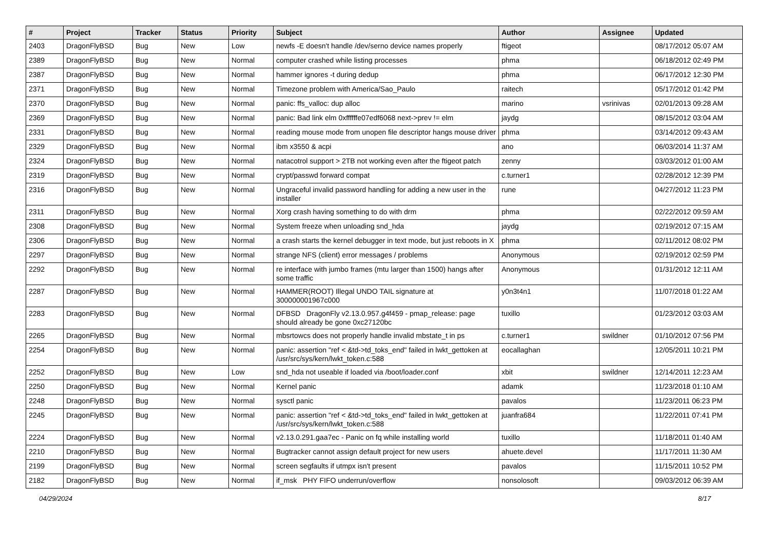| # | Project | Tracker | Status | Priority | Subject | Author | Assignee | Updated |
| --- | --- | --- | --- | --- | --- | --- | --- | --- |
| 2403 | DragonFlyBSD | Bug | New | Low | newfs -E doesn't handle /dev/serno device names properly | ftigeot | | 08/17/2012 05:07 AM |
| 2389 | DragonFlyBSD | Bug | New | Normal | computer crashed while listing processes | phma | | 06/18/2012 02:49 PM |
| 2387 | DragonFlyBSD | Bug | New | Normal | hammer ignores -t during dedup | phma | | 06/17/2012 12:30 PM |
| 2371 | DragonFlyBSD | Bug | New | Normal | Timezone problem with America/Sao_Paulo | raitech | | 05/17/2012 01:42 PM |
| 2370 | DragonFlyBSD | Bug | New | Normal | panic: ffs_valloc: dup alloc | marino | vsrinivas | 02/01/2013 09:28 AM |
| 2369 | DragonFlyBSD | Bug | New | Normal | panic: Bad link elm 0xffffffe07edf6068 next->prev != elm | jaydg | | 08/15/2012 03:04 AM |
| 2331 | DragonFlyBSD | Bug | New | Normal | reading mouse mode from unopen file descriptor hangs mouse driver | phma | | 03/14/2012 09:43 AM |
| 2329 | DragonFlyBSD | Bug | New | Normal | ibm x3550 & acpi | ano | | 06/03/2014 11:37 AM |
| 2324 | DragonFlyBSD | Bug | New | Normal | natacotrol support > 2TB not working even after the ftigeot patch | zenny | | 03/03/2012 01:00 AM |
| 2319 | DragonFlyBSD | Bug | New | Normal | crypt/passwd forward compat | c.turner1 | | 02/28/2012 12:39 PM |
| 2316 | DragonFlyBSD | Bug | New | Normal | Ungraceful invalid password handling for adding a new user in the installer | rune | | 04/27/2012 11:23 PM |
| 2311 | DragonFlyBSD | Bug | New | Normal | Xorg crash having something to do with drm | phma | | 02/22/2012 09:59 AM |
| 2308 | DragonFlyBSD | Bug | New | Normal | System freeze when unloading snd_hda | jaydg | | 02/19/2012 07:15 AM |
| 2306 | DragonFlyBSD | Bug | New | Normal | a crash starts the kernel debugger in text mode, but just reboots in X | phma | | 02/11/2012 08:02 PM |
| 2297 | DragonFlyBSD | Bug | New | Normal | strange NFS (client) error messages / problems | Anonymous | | 02/19/2012 02:59 PM |
| 2292 | DragonFlyBSD | Bug | New | Normal | re interface with jumbo frames (mtu larger than 1500) hangs after some traffic | Anonymous | | 01/31/2012 12:11 AM |
| 2287 | DragonFlyBSD | Bug | New | Normal | HAMMER(ROOT) Illegal UNDO TAIL signature at 300000001967c000 | y0n3t4n1 | | 11/07/2018 01:22 AM |
| 2283 | DragonFlyBSD | Bug | New | Normal | DFBSD DragonFly v2.13.0.957.g4f459 - pmap_release: page should already be gone 0xc27120bc | tuxillo | | 01/23/2012 03:03 AM |
| 2265 | DragonFlyBSD | Bug | New | Normal | mbsrtowcs does not properly handle invalid mbstate_t in ps | c.turner1 | swildner | 01/10/2012 07:56 PM |
| 2254 | DragonFlyBSD | Bug | New | Normal | panic: assertion "ref < &td->td_toks_end" failed in lwkt_gettoken at /usr/src/sys/kern/lwkt_token.c:588 | eocallaghan | | 12/05/2011 10:21 PM |
| 2252 | DragonFlyBSD | Bug | New | Low | snd_hda not useable if loaded via /boot/loader.conf | xbit | swildner | 12/14/2011 12:23 AM |
| 2250 | DragonFlyBSD | Bug | New | Normal | Kernel panic | adamk | | 11/23/2018 01:10 AM |
| 2248 | DragonFlyBSD | Bug | New | Normal | sysctl panic | pavalos | | 11/23/2011 06:23 PM |
| 2245 | DragonFlyBSD | Bug | New | Normal | panic: assertion "ref < &td->td_toks_end" failed in lwkt_gettoken at /usr/src/sys/kern/lwkt_token.c:588 | juanfra684 | | 11/22/2011 07:41 PM |
| 2224 | DragonFlyBSD | Bug | New | Normal | v2.13.0.291.gaa7ec - Panic on fq while installing world | tuxillo | | 11/18/2011 01:40 AM |
| 2210 | DragonFlyBSD | Bug | New | Normal | Bugtracker cannot assign default project for new users | ahuete.devel | | 11/17/2011 11:30 AM |
| 2199 | DragonFlyBSD | Bug | New | Normal | screen segfaults if utmpx isn't present | pavalos | | 11/15/2011 10:52 PM |
| 2182 | DragonFlyBSD | Bug | New | Normal | if_msk PHY FIFO underrun/overflow | nonsolosoft | | 09/03/2012 06:39 AM |
04/29/2024 8/17